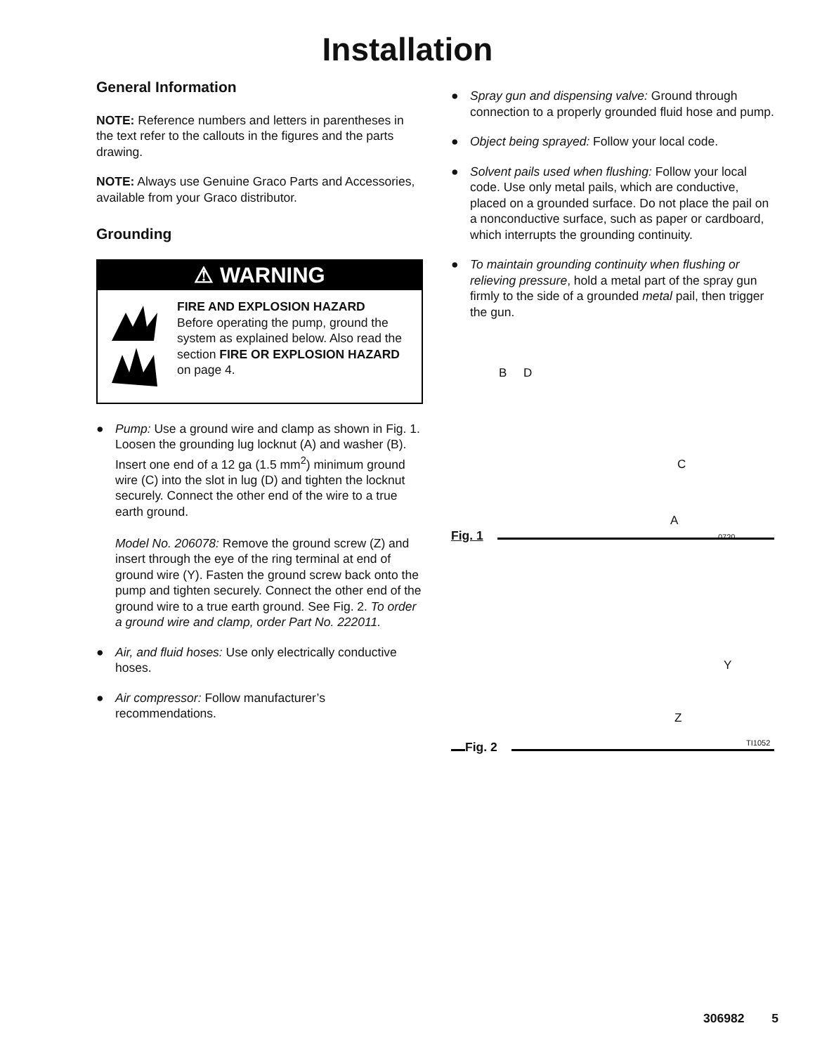Installation
General Information
NOTE: Reference numbers and letters in parentheses in the text refer to the callouts in the figures and the parts drawing.
NOTE: Always use Genuine Graco Parts and Accessories, available from your Graco distributor.
Grounding
⚠ WARNING
FIRE AND EXPLOSION HAZARD
Before operating the pump, ground the system as explained below. Also read the section FIRE OR EXPLOSION HAZARD on page 4.
● Pump: Use a ground wire and clamp as shown in Fig. 1. Loosen the grounding lug locknut (A) and washer (B). Insert one end of a 12 ga (1.5 mm<sup>2</sup>) minimum ground wire (C) into the slot in lug (D) and tighten the locknut securely. Connect the other end of the wire to a true earth ground.
Model No. 206078: Remove the ground screw (Z) and insert through the eye of the ring terminal at end of ground wire (Y). Fasten the ground screw back onto the pump and tighten securely. Connect the other end of the ground wire to a true earth ground. See Fig. 2. To order a ground wire and clamp, order Part No. 222011.
● Air, and fluid hoses: Use only electrically conductive hoses.
● Air compressor: Follow manufacturer’s recommendations.
● Spray gun and dispensing valve: Ground through connection to a properly grounded fluid hose and pump.
● Object being sprayed: Follow your local code.
● Solvent pails used when flushing: Follow your local code. Use only metal pails, which are conductive, placed on a grounded surface. Do not place the pail on a nonconductive surface, such as paper or cardboard, which interrupts the grounding continuity.
● To maintain grounding continuity when flushing or relieving pressure, hold a metal part of the spray gun firmly to the side of a grounded metal pail, then trigger the gun.
B D
C
A
0720
Fig. 1
Y
Z
TI1052
Fig. 2
306982 5